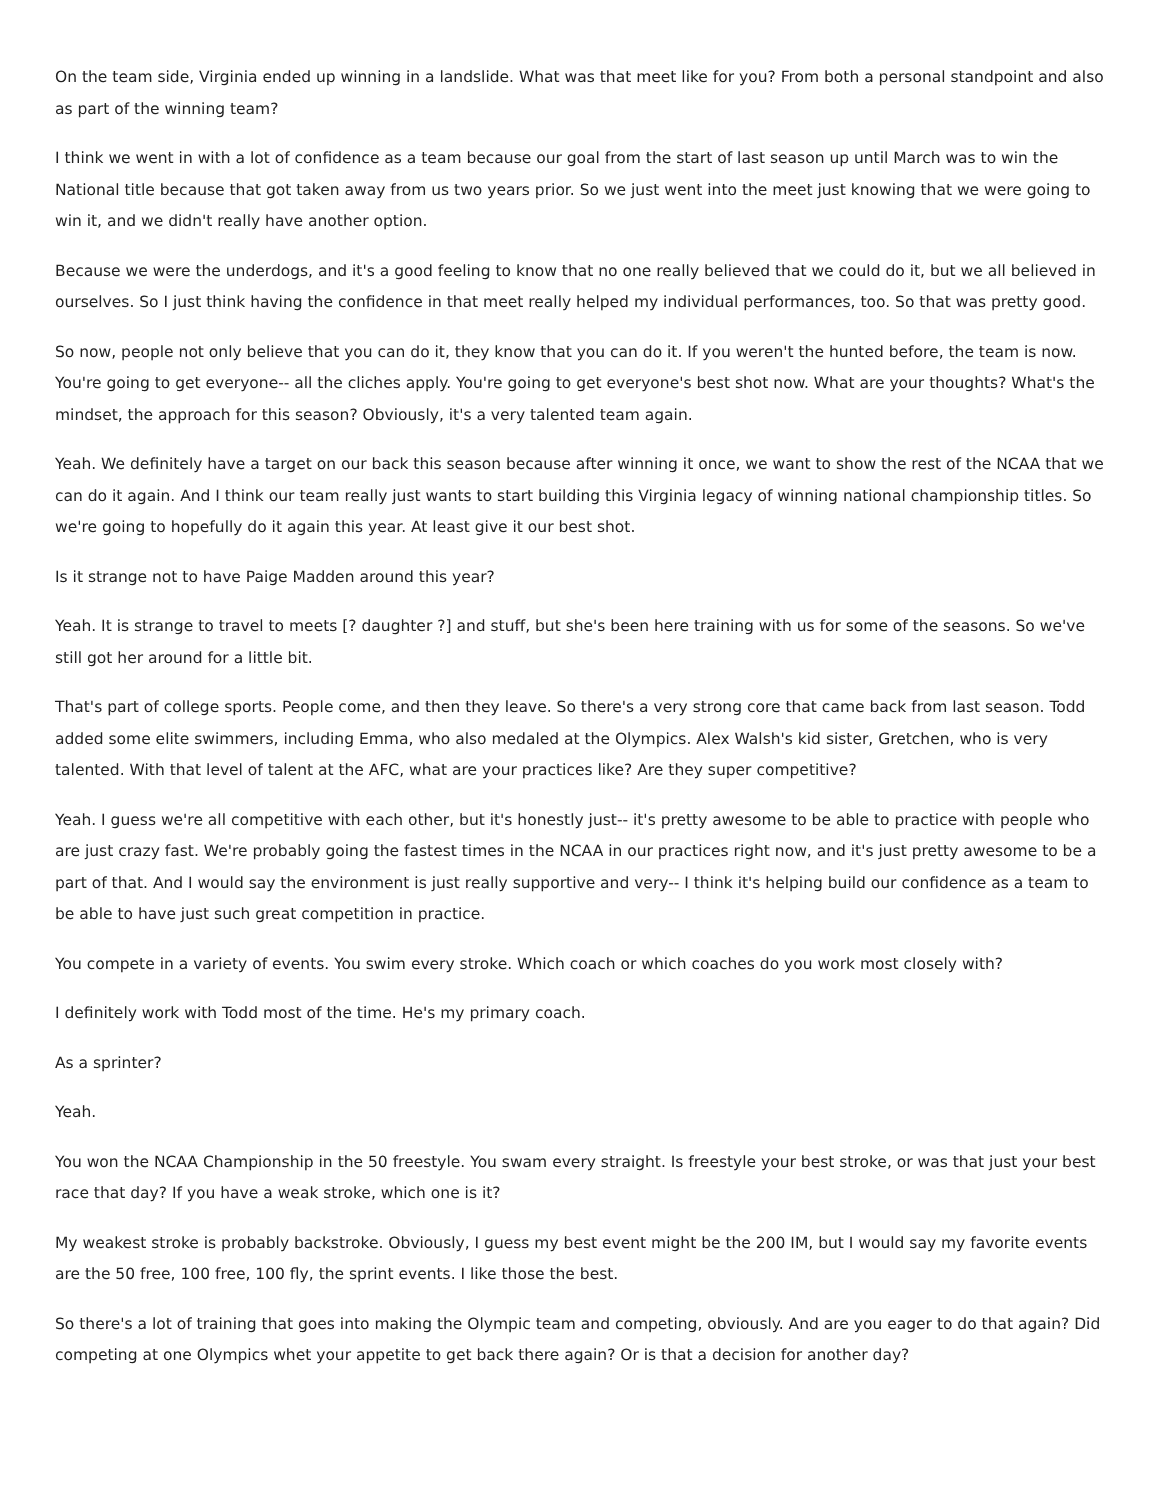On the team side, Virginia ended up winning in a landslide. What was that meet like for you? From both a personal standpoint and also as part of the winning team?
I think we went in with a lot of confidence as a team because our goal from the start of last season up until March was to win the National title because that got taken away from us two years prior. So we just went into the meet just knowing that we were going to win it, and we didn't really have another option.
Because we were the underdogs, and it's a good feeling to know that no one really believed that we could do it, but we all believed in ourselves. So I just think having the confidence in that meet really helped my individual performances, too. So that was pretty good.
So now, people not only believe that you can do it, they know that you can do it. If you weren't the hunted before, the team is now. You're going to get everyone-- all the cliches apply. You're going to get everyone's best shot now. What are your thoughts? What's the mindset, the approach for this season? Obviously, it's a very talented team again.
Yeah. We definitely have a target on our back this season because after winning it once, we want to show the rest of the NCAA that we can do it again. And I think our team really just wants to start building this Virginia legacy of winning national championship titles. So we're going to hopefully do it again this year. At least give it our best shot.
Is it strange not to have Paige Madden around this year?
Yeah. It is strange to travel to meets [? daughter ?] and stuff, but she's been here training with us for some of the seasons. So we've still got her around for a little bit.
That's part of college sports. People come, and then they leave. So there's a very strong core that came back from last season. Todd added some elite swimmers, including Emma, who also medaled at the Olympics. Alex Walsh's kid sister, Gretchen, who is very talented. With that level of talent at the AFC, what are your practices like? Are they super competitive?
Yeah. I guess we're all competitive with each other, but it's honestly just-- it's pretty awesome to be able to practice with people who are just crazy fast. We're probably going the fastest times in the NCAA in our practices right now, and it's just pretty awesome to be a part of that. And I would say the environment is just really supportive and very-- I think it's helping build our confidence as a team to be able to have just such great competition in practice.
You compete in a variety of events. You swim every stroke. Which coach or which coaches do you work most closely with?
I definitely work with Todd most of the time. He's my primary coach.
As a sprinter?
Yeah.
You won the NCAA Championship in the 50 freestyle. You swam every straight. Is freestyle your best stroke, or was that just your best race that day? If you have a weak stroke, which one is it?
My weakest stroke is probably backstroke. Obviously, I guess my best event might be the 200 IM, but I would say my favorite events are the 50 free, 100 free, 100 fly, the sprint events. I like those the best.
So there's a lot of training that goes into making the Olympic team and competing, obviously. And are you eager to do that again? Did competing at one Olympics whet your appetite to get back there again? Or is that a decision for another day?